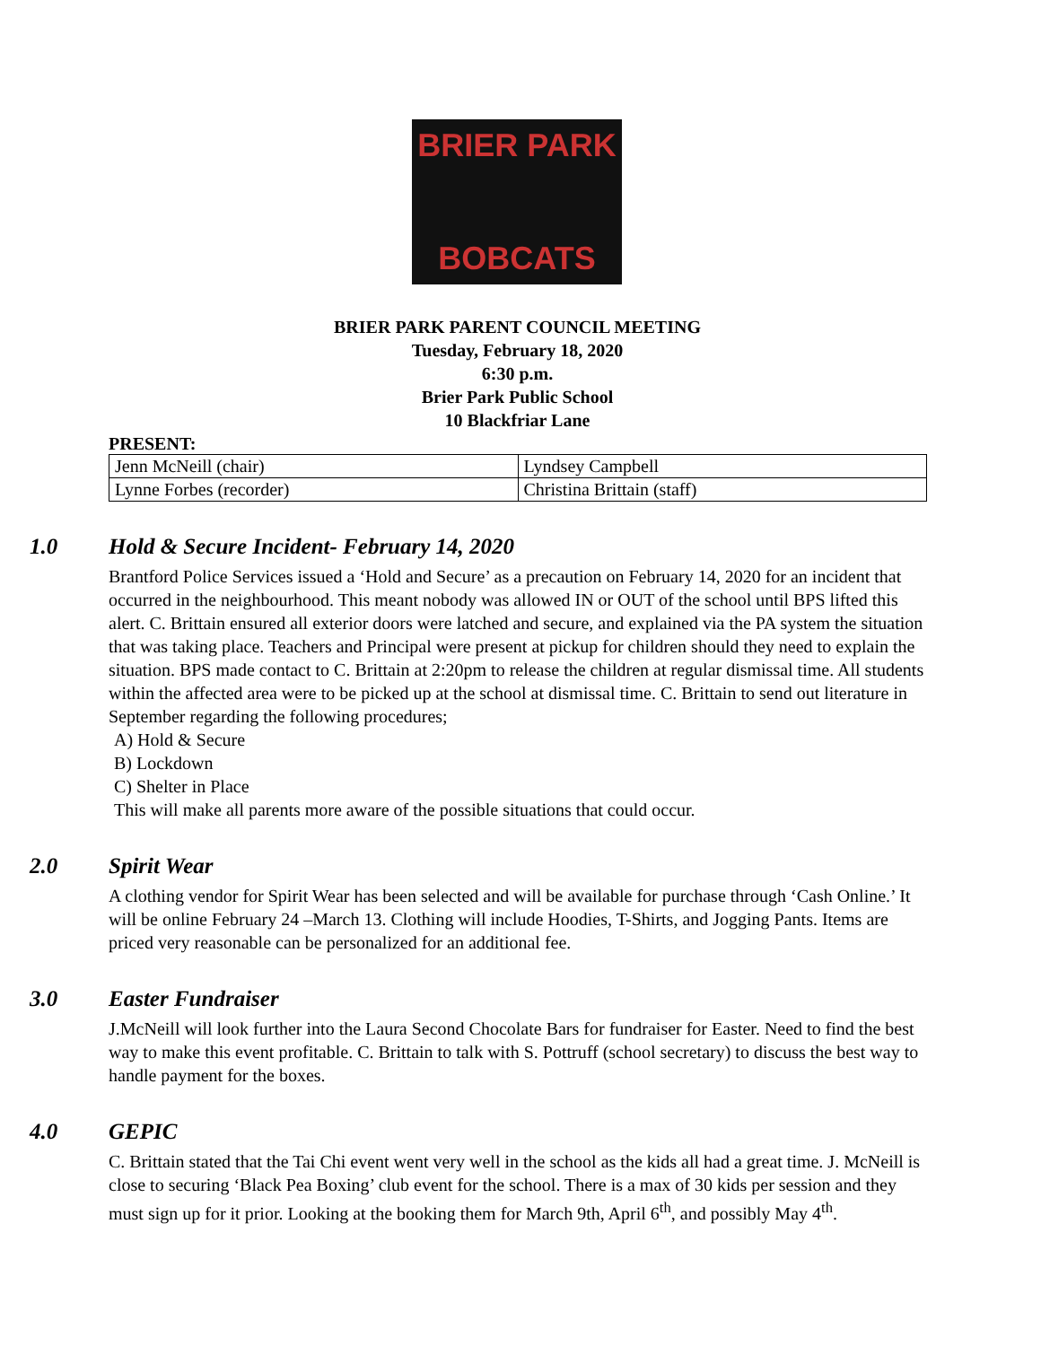BRIER PARK
BOBCATS
BRIER PARK PARENT COUNCIL MEETING
Tuesday, February 18, 2020
6:30 p.m.
Brier Park Public School
10 Blackfriar Lane
PRESENT:
| Jenn McNeill (chair) | Lyndsey Campbell |
| Lynne Forbes (recorder) | Christina Brittain (staff) |
1.0 Hold & Secure Incident- February 14, 2020
Brantford Police Services issued a ‘Hold and Secure’ as a precaution on February 14, 2020 for an incident that occurred in the neighbourhood. This meant nobody was allowed IN or OUT of the school until BPS lifted this alert. C. Brittain ensured all exterior doors were latched and secure, and explained via the PA system the situation that was taking place. Teachers and Principal were present at pickup for children should they need to explain the situation. BPS made contact to C. Brittain at 2:20pm to release the children at regular dismissal time. All students within the affected area were to be picked up at the school at dismissal time. C. Brittain to send out literature in September regarding the following procedures;
A) Hold & Secure
B) Lockdown
C) Shelter in Place
This will make all parents more aware of the possible situations that could occur.
2.0 Spirit Wear
A clothing vendor for Spirit Wear has been selected and will be available for purchase through ‘Cash Online.’ It will be online February 24 –March 13. Clothing will include Hoodies, T-Shirts, and Jogging Pants. Items are priced very reasonable can be personalized for an additional fee.
3.0 Easter Fundraiser
J.McNeill will look further into the Laura Second Chocolate Bars for fundraiser for Easter. Need to find the best way to make this event profitable. C. Brittain to talk with S. Pottruff (school secretary) to discuss the best way to handle payment for the boxes.
4.0 GEPIC
C. Brittain stated that the Tai Chi event went very well in the school as the kids all had a great time. J. McNeill is close to securing ‘Black Pea Boxing’ club event for the school. There is a max of 30 kids per session and they must sign up for it prior. Looking at the booking them for March 9th, April 6<sup>th</sup>, and possibly May 4<sup>th</sup>.